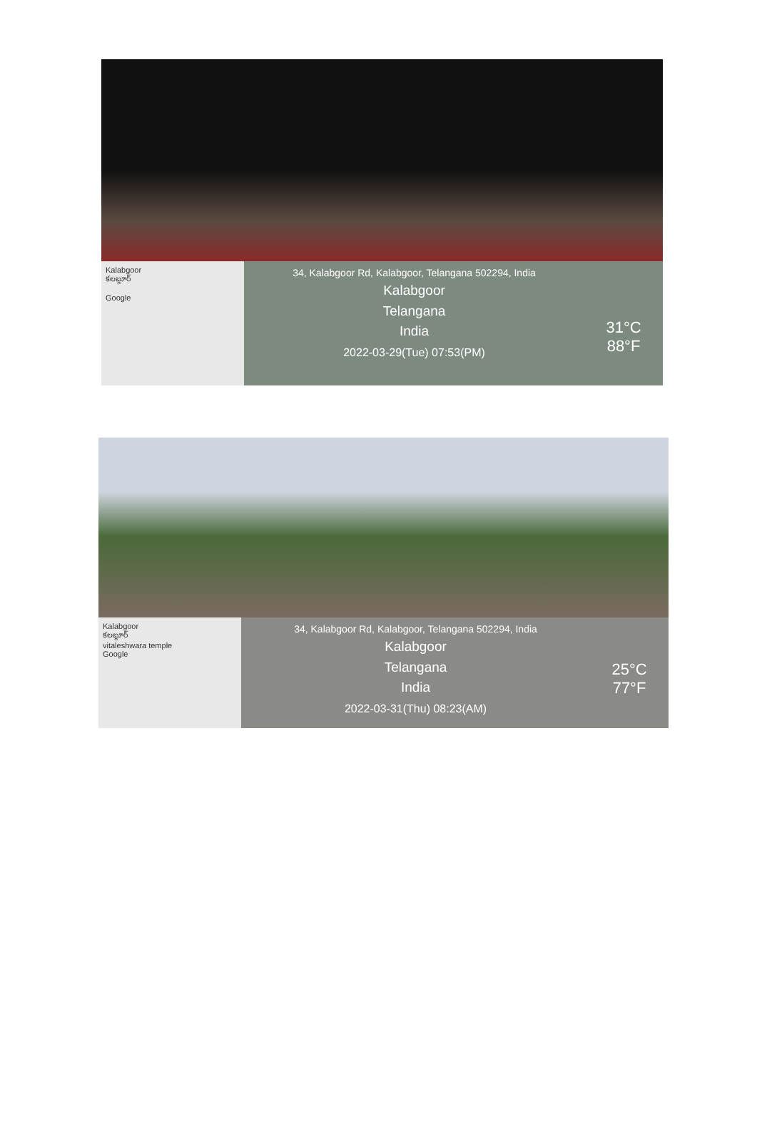Kalabgoor
కలబ్గూర్
Google
34, Kalabgoor Rd, Kalabgoor, Telangana 502294, India
Kalabgoor
Telangana
India
2022-03-29(Tue) 07:53(PM)
31°C
88°F
Kalabgoor
కలబ్గూర్
vitaleshwara temple
Google
34, Kalabgoor Rd, Kalabgoor, Telangana 502294, India
Kalabgoor
Telangana
India
2022-03-31(Thu) 08:23(AM)
25°C
77°F